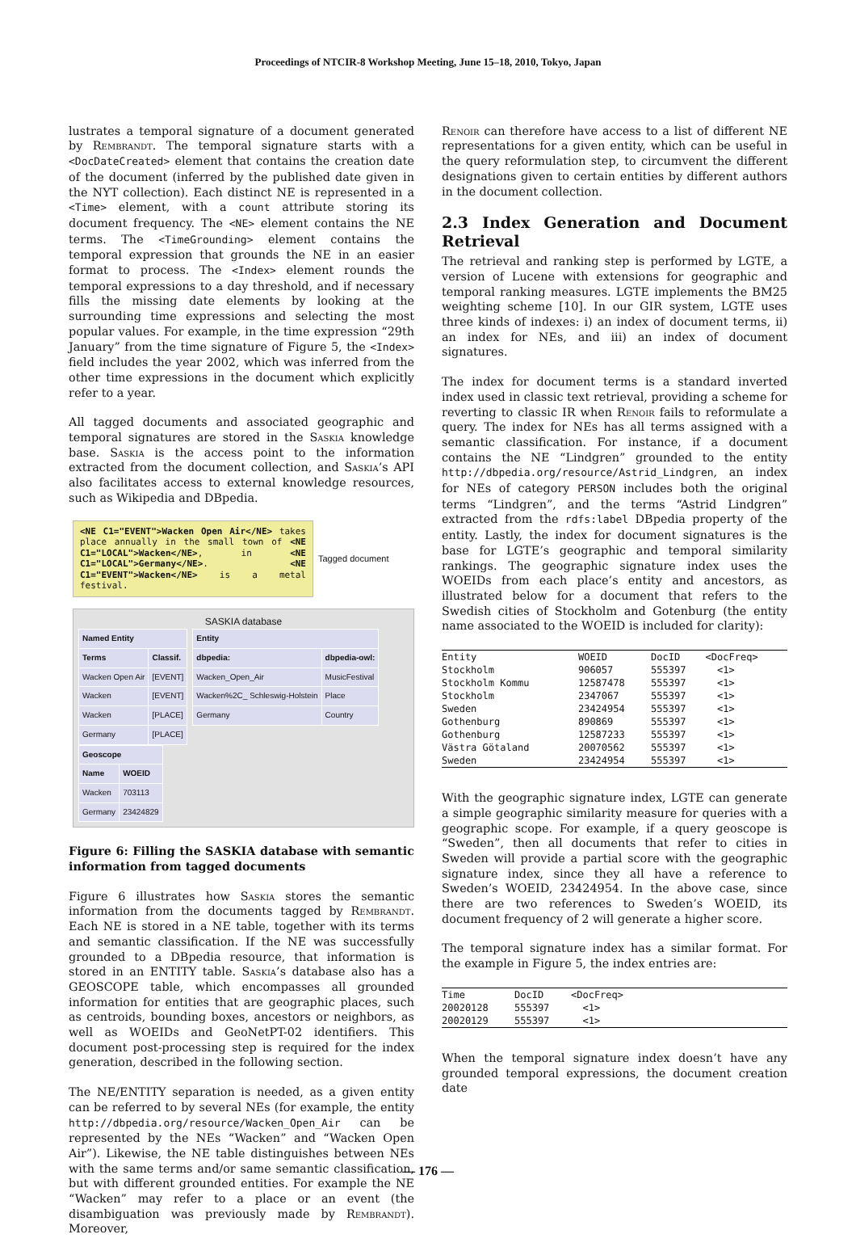Proceedings of NTCIR-8 Workshop Meeting, June 15–18, 2010, Tokyo, Japan
lustrates a temporal signature of a document generated by Rembrandt. The temporal signature starts with a <DocDateCreated> element that contains the creation date of the document (inferred by the published date given in the NYT collection). Each distinct NE is represented in a <Time> element, with a count attribute storing its document frequency. The <NE> element contains the NE terms. The <TimeGrounding> element contains the temporal expression that grounds the NE in an easier format to process. The <Index> element rounds the temporal expressions to a day threshold, and if necessary fills the missing date elements by looking at the surrounding time expressions and selecting the most popular values. For example, in the time expression “29th January” from the time signature of Figure 5, the <Index> field includes the year 2002, which was inferred from the other time expressions in the document which explicitly refer to a year.
All tagged documents and associated geographic and temporal signatures are stored in the Saskia knowledge base. Saskia is the access point to the information extracted from the document collection, and Saskia’s API also facilitates access to external knowledge resources, such as Wikipedia and DBpedia.
<NE C1="EVENT">Wacken Open Air</NE> takes place annually in the small town of <NE C1="LOCAL">Wacken</NE>, in <NE C1="LOCAL">Germany</NE>. <NE C1="EVENT">Wacken</NE> is a metal festival.
Tagged document
SASKIA database
| Named Entity | |
| --- | --- |
| Terms | Classif. |
| Wacken Open Air | [EVENT] |
| Wacken | [EVENT] |
| Wacken | [PLACE] |
| Germany | [PLACE] |
| Entity | |
| --- | --- |
| dbpedia: | dbpedia-owl: |
| Wacken_Open_Air | MusicFestival |
| Wacken%2C_ Schleswig-Holstein | Place |
| Germany | Country |
| Geoscope | |
| --- | --- |
| Name | WOEID |
| Wacken | 703113 |
| Germany | 23424829 |
Figure 6: Filling the SASKIA database with semantic information from tagged documents
Figure 6 illustrates how Saskia stores the semantic information from the documents tagged by Rembrandt. Each NE is stored in a NE table, together with its terms and semantic classification. If the NE was successfully grounded to a DBpedia resource, that information is stored in an ENTITY table. Saskia’s database also has a GEOSCOPE table, which encompasses all grounded information for entities that are geographic places, such as centroids, bounding boxes, ancestors or neighbors, as well as WOEIDs and GeoNetPT-02 identifiers. This document post-processing step is required for the index generation, described in the following section.
The NE/ENTITY separation is needed, as a given entity can be referred to by several NEs (for example, the entity http://dbpedia.org/resource/Wacken_Open_Air can be represented by the NEs “Wacken” and “Wacken Open Air”). Likewise, the NE table distinguishes between NEs with the same terms and/or same semantic classification, but with different grounded entities. For example the NE “Wacken” may refer to a place or an event (the disambiguation was previously made by Rembrandt). Moreover,
Renoir can therefore have access to a list of different NE representations for a given entity, which can be useful in the query reformulation step, to circumvent the different designations given to certain entities by different authors in the document collection.
2.3 Index Generation and Document Retrieval
The retrieval and ranking step is performed by LGTE, a version of Lucene with extensions for geographic and temporal ranking measures. LGTE implements the BM25 weighting scheme [10]. In our GIR system, LGTE uses three kinds of indexes: i) an index of document terms, ii) an index for NEs, and iii) an index of document signatures.
The index for document terms is a standard inverted index used in classic text retrieval, providing a scheme for reverting to classic IR when Renoir fails to reformulate a query. The index for NEs has all terms assigned with a semantic classification. For instance, if a document contains the NE “Lindgren” grounded to the entity http://dbpedia.org/resource/Astrid_Lindgren, an index for NEs of category PERSON includes both the original terms “Lindgren”, and the terms “Astrid Lindgren” extracted from the rdfs:label DBpedia property of the entity. Lastly, the index for document signatures is the base for LGTE’s geographic and temporal similarity rankings. The geographic signature index uses the WOEIDs from each place’s entity and ancestors, as illustrated below for a document that refers to the Swedish cities of Stockholm and Gotenburg (the entity name associated to the WOEID is included for clarity):
| Entity | WOEID | DocID | <DocFreq> |
| Stockholm | 906057 | 555397 | <1> |
| Stockholm Kommu | 12587478 | 555397 | <1> |
| Stockholm | 2347067 | 555397 | <1> |
| Sweden | 23424954 | 555397 | <1> |
| Gothenburg | 890869 | 555397 | <1> |
| Gothenburg | 12587233 | 555397 | <1> |
| Västra Götaland | 20070562 | 555397 | <1> |
| Sweden | 23424954 | 555397 | <1> |
With the geographic signature index, LGTE can generate a simple geographic similarity measure for queries with a geographic scope. For example, if a query geoscope is “Sweden”, then all documents that refer to cities in Sweden will provide a partial score with the geographic signature index, since they all have a reference to Sweden’s WOEID, 23424954. In the above case, since there are two references to Sweden’s WOEID, its document frequency of 2 will generate a higher score.
The temporal signature index has a similar format. For the example in Figure 5, the index entries are:
| Time | DocID | <DocFreq> |
| 20020128 | 555397 | <1> |
| 20020129 | 555397 | <1> |
When the temporal signature index doesn’t have any grounded temporal expressions, the document creation date
— 176 —